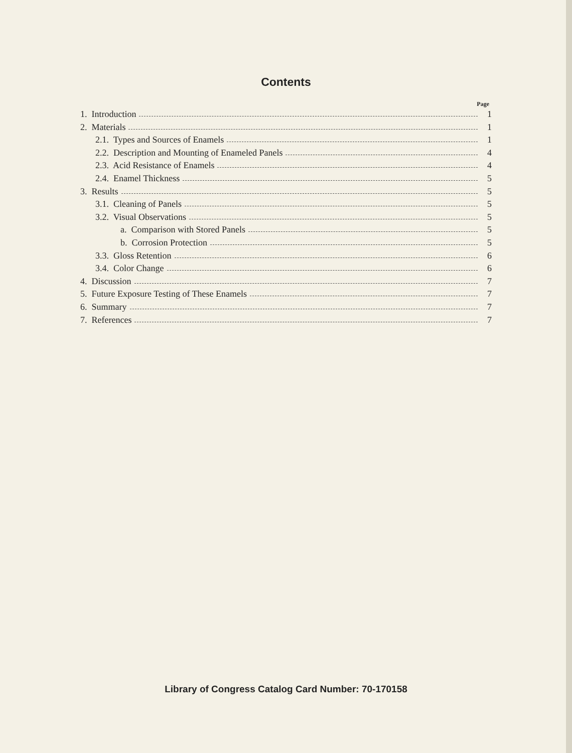Contents
Page
1. Introduction 1
2. Materials 1
2.1. Types and Sources of Enamels 1
2.2. Description and Mounting of Enameled Panels 4
2.3. Acid Resistance of Enamels 4
2.4. Enamel Thickness 5
3. Results 5
3.1. Cleaning of Panels 5
3.2. Visual Observations 5
a. Comparison with Stored Panels 5
b. Corrosion Protection 5
3.3. Gloss Retention 6
3.4. Color Change 6
4. Discussion 7
5. Future Exposure Testing of These Enamels 7
6. Summary 7
7. References 7
Library of Congress Catalog Card Number: 70-170158